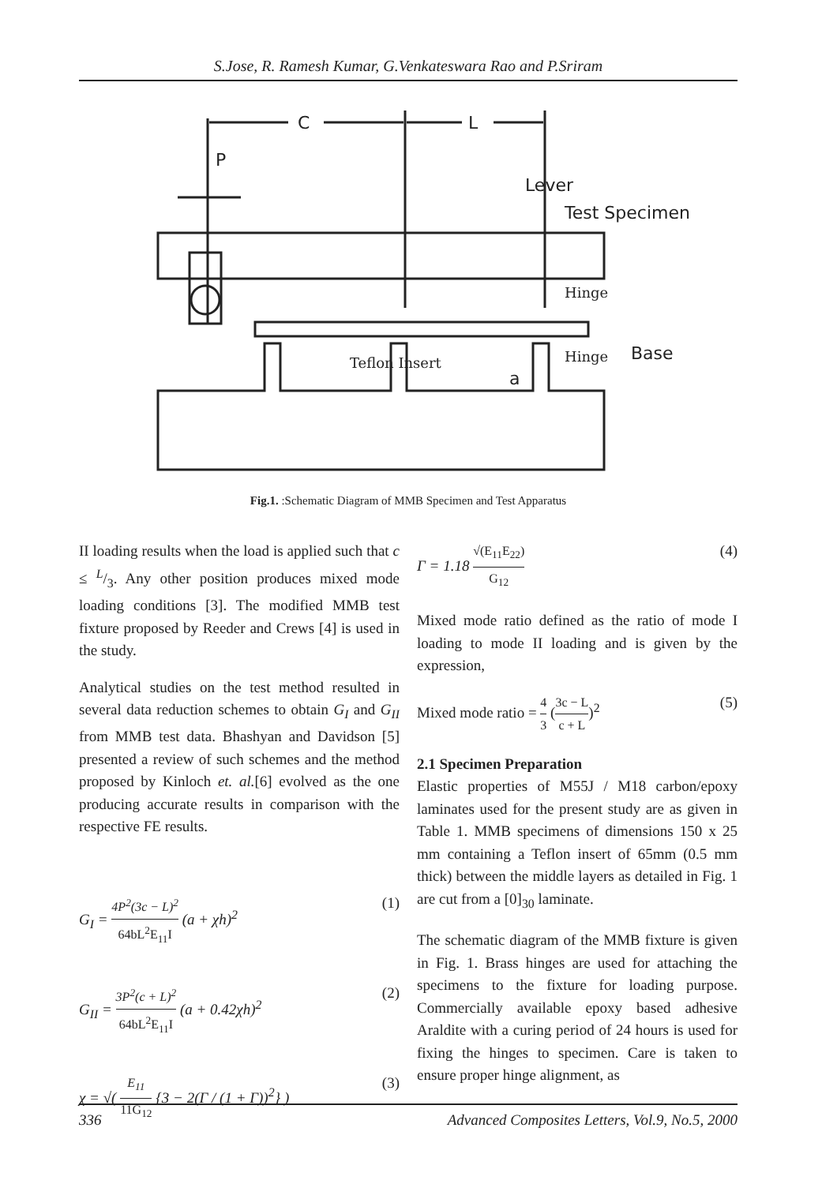S.Jose, R. Ramesh Kumar, G.Venkateswara Rao and P.Sriram
C
L
P
Lever
Test Specimen
Hinge
Hinge
Base
Teflon Insert
a
Fig.1. :Schematic Diagram of MMB Specimen and Test Apparatus
II loading results when the load is applied such that c ≤ L/3. Any other position produces mixed mode loading conditions [3]. The modified MMB test fixture proposed by Reeder and Crews [4] is used in the study.
Analytical studies on the test method resulted in several data reduction schemes to obtain G<sub>I</sub> and G<sub>II</sub> from MMB test data. Bhashyan and Davidson [5] presented a review of such schemes and the method proposed by Kinloch et. al.[6] evolved as the one producing accurate results in comparison with the respective FE results.
G<sub>I</sub> = 4P<sup>2</sup>(3c − L)<sup>2</sup> 64bL<sup>2</sup>E<sub>11</sub>I (a + χh)<sup>2</sup> (1)
G<sub>II</sub> = 3P<sup>2</sup>(c + L)<sup>2</sup> 64bL<sup>2</sup>E<sub>11</sub>I (a + 0.42χh)<sup>2</sup> (2)
χ = √( E<sub>11</sub> 11G<sub>12</sub> {3 − 2(Γ / (1 + Γ))<sup>2</sup>} ) (3)
Γ = 1.18 √(E<sub>11</sub>E<sub>22</sub>) G<sub>12</sub> (4)
Mixed mode ratio defined as the ratio of mode I loading to mode II loading and is given by the expression,
Mixed mode ratio = 4 3 (3c − L c + L)<sup>2</sup> (5)
2.1 Specimen Preparation
Elastic properties of M55J / M18 carbon/epoxy laminates used for the present study are as given in Table 1. MMB specimens of dimensions 150 x 25 mm containing a Teflon insert of 65mm (0.5 mm thick) between the middle layers as detailed in Fig. 1 are cut from a [0]<sub>30</sub> laminate.
The schematic diagram of the MMB fixture is given in Fig. 1. Brass hinges are used for attaching the specimens to the fixture for loading purpose. Commercially available epoxy based adhesive Araldite with a curing period of 24 hours is used for fixing the hinges to specimen. Care is taken to ensure proper hinge alignment, as
336 Advanced Composites Letters, Vol.9, No.5, 2000